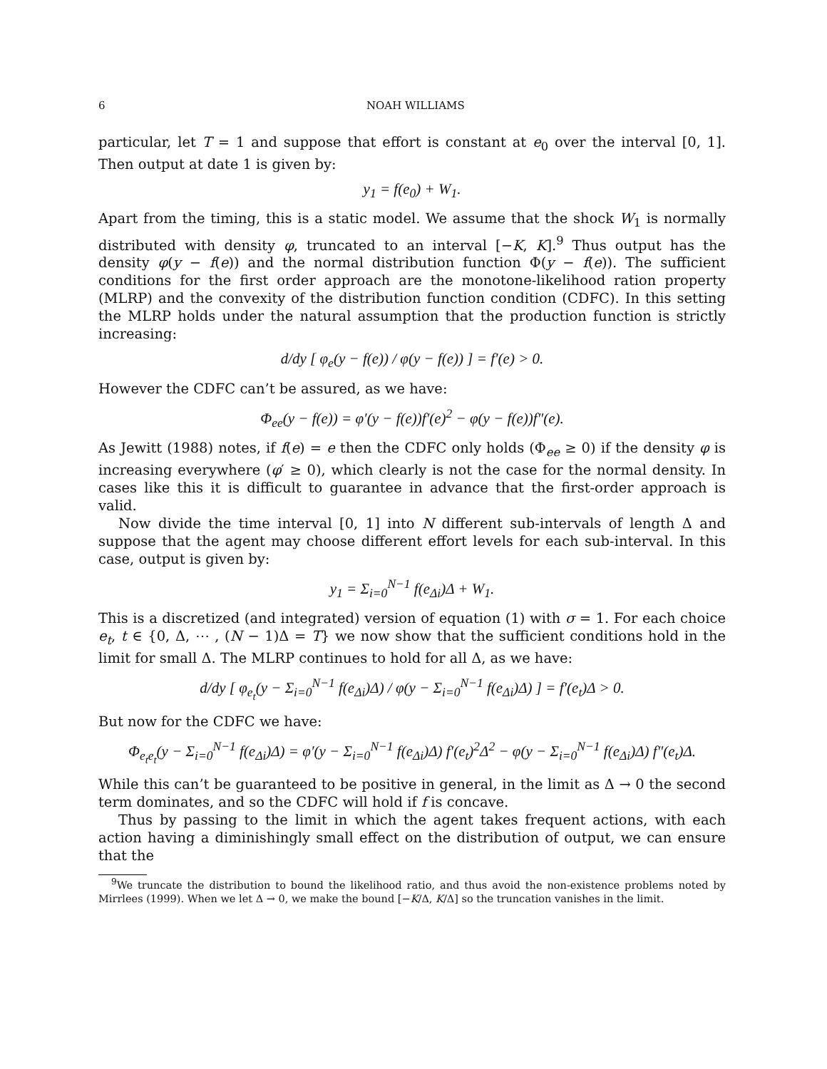6 NOAH WILLIAMS
particular, let T = 1 and suppose that effort is constant at e<sub>0</sub> over the interval [0, 1]. Then output at date 1 is given by:
y<sub>1</sub> = f(e<sub>0</sub>) + W<sub>1</sub>.
Apart from the timing, this is a static model. We assume that the shock W<sub>1</sub> is normally distributed with density φ, truncated to an interval [−K, K].<sup>9</sup> Thus output has the density φ(y − f(e)) and the normal distribution function Φ(y − f(e)). The sufficient conditions for the first order approach are the monotone-likelihood ration property (MLRP) and the convexity of the distribution function condition (CDFC). In this setting the MLRP holds under the natural assumption that the production function is strictly increasing:
d/dy [ φ<sub>e</sub>(y − f(e)) / φ(y − f(e)) ] = f′(e) > 0.
However the CDFC can’t be assured, as we have:
Φ<sub>ee</sub>(y − f(e)) = φ′(y − f(e))f′(e)<sup>2</sup> − φ(y − f(e))f″(e).
As Jewitt (1988) notes, if f(e) = e then the CDFC only holds (Φ<sub>ee</sub> ≥ 0) if the density φ is increasing everywhere (φ′ ≥ 0), which clearly is not the case for the normal density. In cases like this it is difficult to guarantee in advance that the first-order approach is valid.
Now divide the time interval [0, 1] into N different sub-intervals of length Δ and suppose that the agent may choose different effort levels for each sub-interval. In this case, output is given by:
y<sub>1</sub> = Σ<sub>i=0</sub><sup>N−1</sup> f(e<sub>Δi</sub>)Δ + W<sub>1</sub>.
This is a discretized (and integrated) version of equation (1) with σ = 1. For each choice e<sub>t</sub>, t ∈ {0, Δ, ⋯ , (N − 1)Δ = T} we now show that the sufficient conditions hold in the limit for small Δ. The MLRP continues to hold for all Δ, as we have:
d/dy [ φ<sub>e<sub>t</sub></sub>(y − Σ<sub>i=0</sub><sup>N−1</sup> f(e<sub>Δi</sub>)Δ) / φ(y − Σ<sub>i=0</sub><sup>N−1</sup> f(e<sub>Δi</sub>)Δ) ] = f′(e<sub>t</sub>)Δ > 0.
But now for the CDFC we have:
Φ<sub>e<sub>t</sub>e<sub>t</sub></sub>(y − Σ<sub>i=0</sub><sup>N−1</sup> f(e<sub>Δi</sub>)Δ) = φ′(y − Σ<sub>i=0</sub><sup>N−1</sup> f(e<sub>Δi</sub>)Δ) f′(e<sub>t</sub>)<sup>2</sup>Δ<sup>2</sup> − φ(y − Σ<sub>i=0</sub><sup>N−1</sup> f(e<sub>Δi</sub>)Δ) f″(e<sub>t</sub>)Δ.
While this can’t be guaranteed to be positive in general, in the limit as Δ → 0 the second term dominates, and so the CDFC will hold if f is concave.
Thus by passing to the limit in which the agent takes frequent actions, with each action having a diminishingly small effect on the distribution of output, we can ensure that the
<sup>9</sup> We truncate the distribution to bound the likelihood ratio, and thus avoid the non-existence problems noted by Mirrlees (1999). When we let Δ → 0, we make the bound [−K/Δ, K/Δ] so the truncation vanishes in the limit.